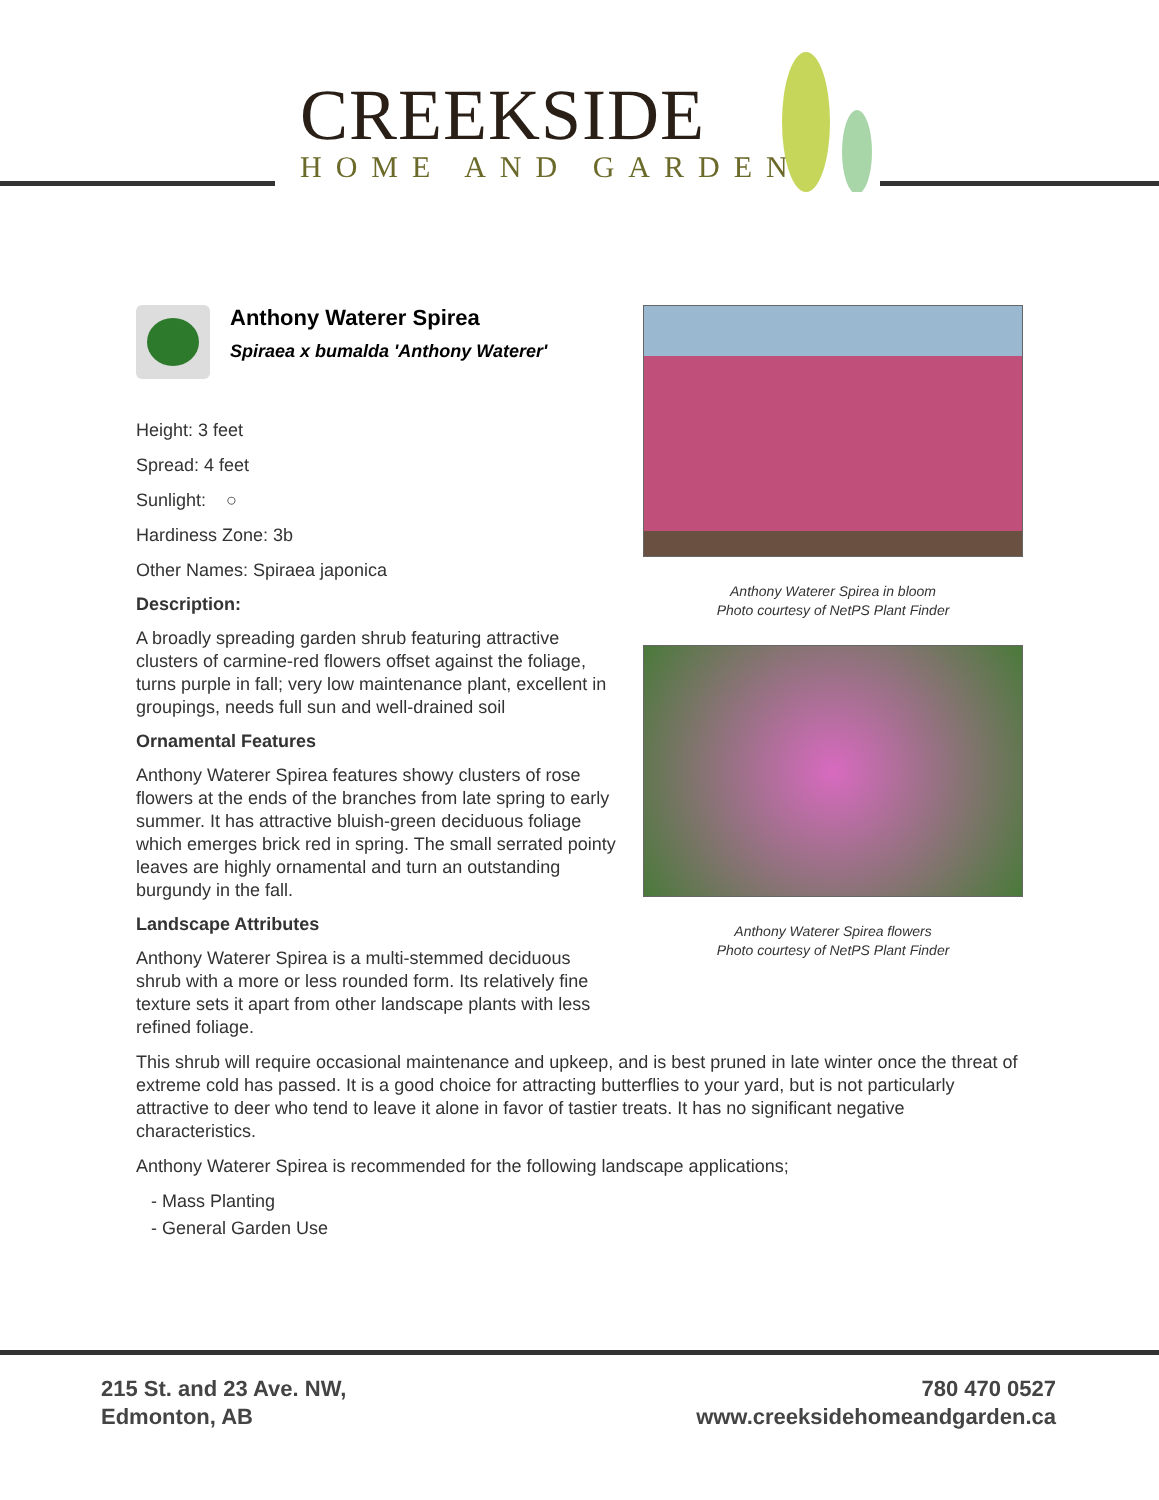CREEKSIDE
HOME AND GARDEN
Anthony Waterer Spirea
Spiraea x bumalda 'Anthony Waterer'
Height: 3 feet
Spread: 4 feet
Sunlight: ○
Hardiness Zone: 3b
Other Names: Spiraea japonica
Description:
A broadly spreading garden shrub featuring attractive clusters of carmine-red flowers offset against the foliage, turns purple in fall; very low maintenance plant, excellent in groupings, needs full sun and well-drained soil
Ornamental Features
Anthony Waterer Spirea features showy clusters of rose flowers at the ends of the branches from late spring to early summer. It has attractive bluish-green deciduous foliage which emerges brick red in spring. The small serrated pointy leaves are highly ornamental and turn an outstanding burgundy in the fall.
Landscape Attributes
Anthony Waterer Spirea is a multi-stemmed deciduous shrub with a more or less rounded form. Its relatively fine texture sets it apart from other landscape plants with less refined foliage.
Anthony Waterer Spirea in bloom
Photo courtesy of NetPS Plant Finder
Anthony Waterer Spirea flowers
Photo courtesy of NetPS Plant Finder
This shrub will require occasional maintenance and upkeep, and is best pruned in late winter once the threat of extreme cold has passed. It is a good choice for attracting butterflies to your yard, but is not particularly attractive to deer who tend to leave it alone in favor of tastier treats. It has no significant negative characteristics.
Anthony Waterer Spirea is recommended for the following landscape applications;
- Mass Planting
- General Garden Use
215 St. and 23 Ave. NW,
Edmonton, AB
780 470 0527
www.creeksidehomeandgarden.ca